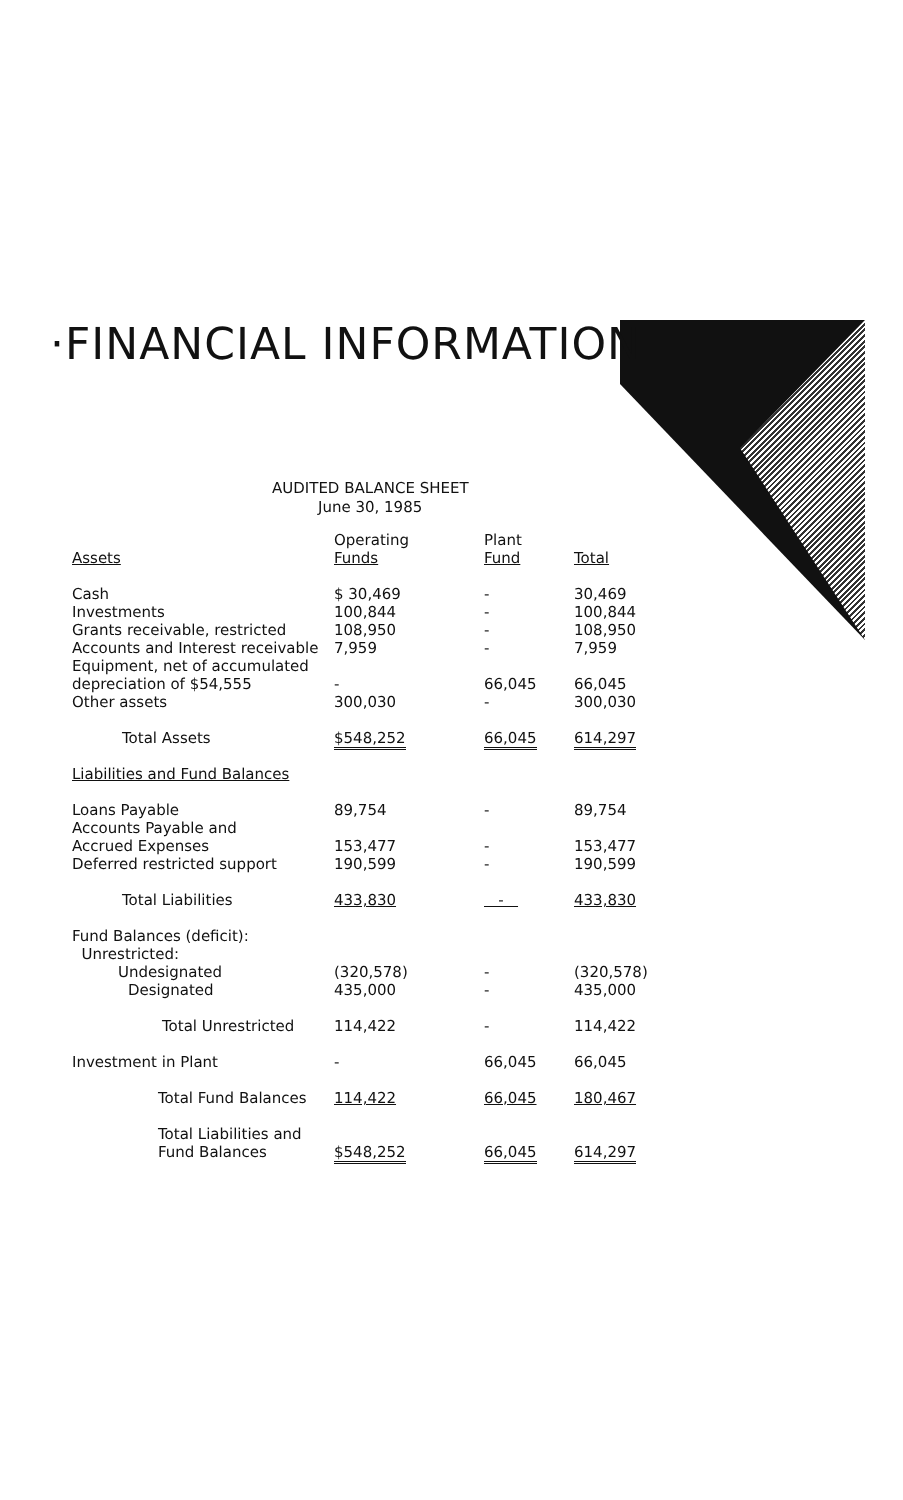·FINANCIAL INFORMATION
AUDITED BALANCE SHEET
June 30, 1985
| Assets | Operating Funds | Plant Fund | Total |
| --- | --- | --- | --- |
| Cash | $ 30,469 | - | 30,469 |
| Investments | 100,844 | - | 100,844 |
| Grants receivable, restricted | 108,950 | - | 108,950 |
| Accounts and Interest receivable | 7,959 | - | 7,959 |
| Equipment, net of accumulated depreciation of $54,555 | - | 66,045 | 66,045 |
| Other assets | 300,030 | - | 300,030 |
| Total Assets | $548,252 | 66,045 | 614,297 |
| Liabilities and Fund Balances | | | |
| Loans Payable | 89,754 | - | 89,754 |
| Accounts Payable and Accrued Expenses | 153,477 | - | 153,477 |
| Deferred restricted support | 190,599 | - | 190,599 |
| Total Liabilities | 433,830 | - | 433,830 |
| Fund Balances (deficit): Unrestricted: | | | |
| Undesignated | (320,578) | - | (320,578) |
| Designated | 435,000 | - | 435,000 |
| Total Unrestricted | 114,422 | - | 114,422 |
| Investment in Plant | - | 66,045 | 66,045 |
| Total Fund Balances | 114,422 | 66,045 | 180,467 |
| Total Liabilities and Fund Balances | $548,252 | 66,045 | 614,297 |